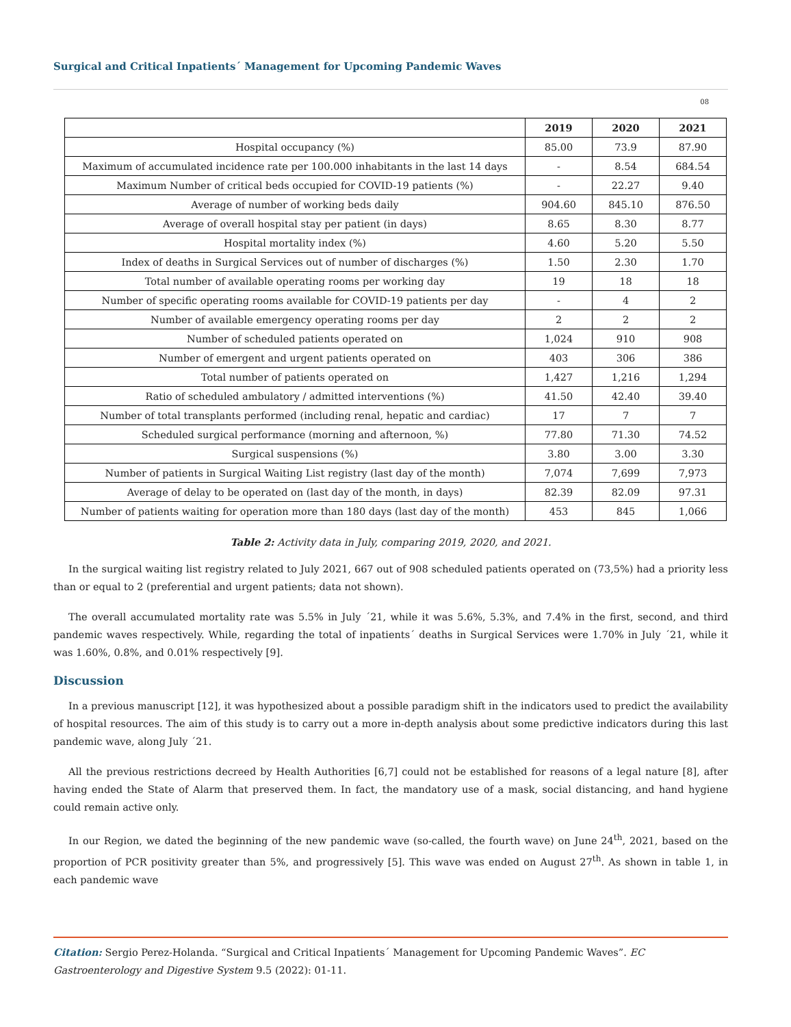Surgical and Critical Inpatients´ Management for Upcoming Pandemic Waves
08
| | 2019 | 2020 | 2021 |
| --- | --- | --- | --- |
| Hospital occupancy (%) | 85.00 | 73.9 | 87.90 |
| Maximum of accumulated incidence rate per 100.000 inhabitants in the last 14 days | - | 8.54 | 684.54 |
| Maximum Number of critical beds occupied for COVID-19 patients (%) | - | 22.27 | 9.40 |
| Average of number of working beds daily | 904.60 | 845.10 | 876.50 |
| Average of overall hospital stay per patient (in days) | 8.65 | 8.30 | 8.77 |
| Hospital mortality index (%) | 4.60 | 5.20 | 5.50 |
| Index of deaths in Surgical Services out of number of discharges (%) | 1.50 | 2.30 | 1.70 |
| Total number of available operating rooms per working day | 19 | 18 | 18 |
| Number of specific operating rooms available for COVID-19 patients per day | - | 4 | 2 |
| Number of available emergency operating rooms per day | 2 | 2 | 2 |
| Number of scheduled patients operated on | 1,024 | 910 | 908 |
| Number of emergent and urgent patients operated on | 403 | 306 | 386 |
| Total number of patients operated on | 1,427 | 1,216 | 1,294 |
| Ratio of scheduled ambulatory / admitted interventions (%) | 41.50 | 42.40 | 39.40 |
| Number of total transplants performed (including renal, hepatic and cardiac) | 17 | 7 | 7 |
| Scheduled surgical performance (morning and afternoon, %) | 77.80 | 71.30 | 74.52 |
| Surgical suspensions (%) | 3.80 | 3.00 | 3.30 |
| Number of patients in Surgical Waiting List registry (last day of the month) | 7,074 | 7,699 | 7,973 |
| Average of delay to be operated on (last day of the month, in days) | 82.39 | 82.09 | 97.31 |
| Number of patients waiting for operation more than 180 days (last day of the month) | 453 | 845 | 1,066 |
Table 2: Activity data in July, comparing 2019, 2020, and 2021.
In the surgical waiting list registry related to July 2021, 667 out of 908 scheduled patients operated on (73,5%) had a priority less than or equal to 2 (preferential and urgent patients; data not shown).
The overall accumulated mortality rate was 5.5% in July ´21, while it was 5.6%, 5.3%, and 7.4% in the first, second, and third pandemic waves respectively. While, regarding the total of inpatients´ deaths in Surgical Services were 1.70% in July ´21, while it was 1.60%, 0.8%, and 0.01% respectively [9].
Discussion
In a previous manuscript [12], it was hypothesized about a possible paradigm shift in the indicators used to predict the availability of hospital resources. The aim of this study is to carry out a more in-depth analysis about some predictive indicators during this last pandemic wave, along July ´21.
All the previous restrictions decreed by Health Authorities [6,7] could not be established for reasons of a legal nature [8], after having ended the State of Alarm that preserved them. In fact, the mandatory use of a mask, social distancing, and hand hygiene could remain active only.
In our Region, we dated the beginning of the new pandemic wave (so-called, the fourth wave) on June 24<sup>th</sup>, 2021, based on the proportion of PCR positivity greater than 5%, and progressively [5]. This wave was ended on August 27<sup>th</sup>. As shown in table 1, in each pandemic wave
Citation: Sergio Perez-Holanda. “Surgical and Critical Inpatients´ Management for Upcoming Pandemic Waves”. EC Gastroenterology and Digestive System 9.5 (2022): 01-11.